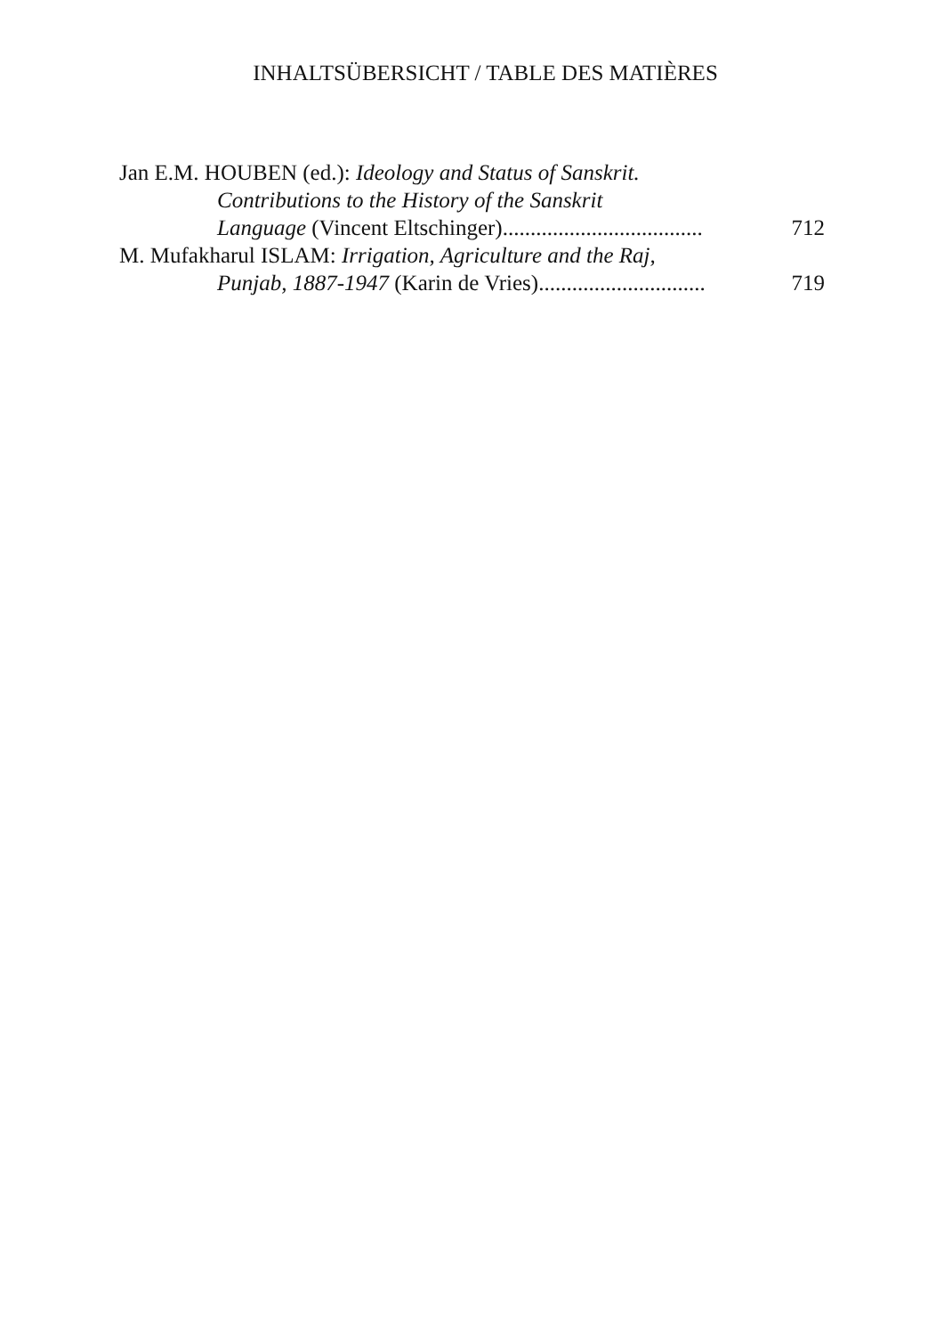INHALTSÜBERSICHT / TABLE DES MATIÈRES
Jan E.M. HOUBEN (ed.): Ideology and Status of Sanskrit.
Contributions to the History of the Sanskrit
Language (Vincent Eltschinger).................................... 712
M. Mufakharul ISLAM: Irrigation, Agriculture and the Raj,
Punjab, 1887-1947 (Karin de Vries).............................. 719